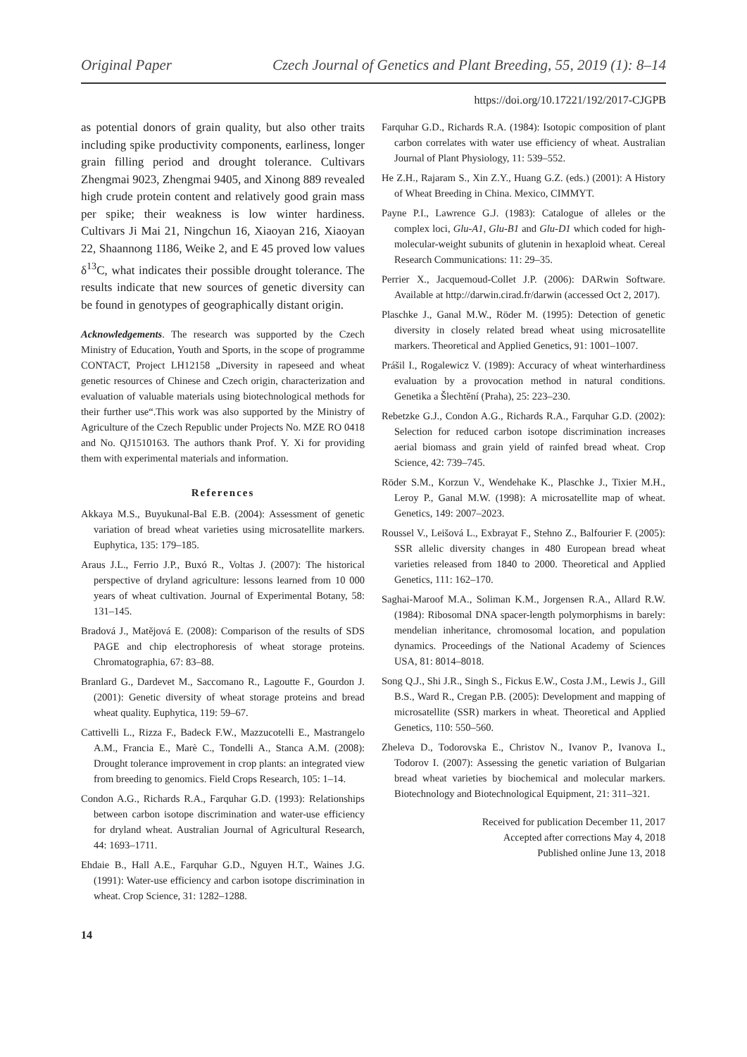Original Paper Czech Journal of Genetics and Plant Breeding, 55, 2019 (1): 8–14
https://doi.org/10.17221/192/2017-CJGPB
as potential donors of grain quality, but also other traits including spike productivity components, earliness, longer grain filling period and drought tolerance. Cultivars Zhengmai 9023, Zhengmai 9405, and Xinong 889 revealed high crude protein content and relatively good grain mass per spike; their weakness is low winter hardiness. Cultivars Ji Mai 21, Ningchun 16, Xiaoyan 216, Xiaoyan 22, Shaannong 1186, Weike 2, and E 45 proved low values δ<sup>13</sup>C, what indicates their possible drought tolerance. The results indicate that new sources of genetic diversity can be found in genotypes of geographically distant origin.
Acknowledgements. The research was supported by the Czech Ministry of Education, Youth and Sports, in the scope of programme CONTACT, Project LH12158 „Diversity in rapeseed and wheat genetic resources of Chinese and Czech origin, characterization and evaluation of valuable materials using biotechnological methods for their further use“.This work was also supported by the Ministry of Agriculture of the Czech Republic under Projects No. MZE RO 0418 and No. QJ1510163. The authors thank Prof. Y. Xi for providing them with experimental materials and information.
References
Akkaya M.S., Buyukunal-Bal E.B. (2004): Assessment of genetic variation of bread wheat varieties using microsatellite markers. Euphytica, 135: 179–185.
Araus J.L., Ferrio J.P., Buxó R., Voltas J. (2007): The historical perspective of dryland agriculture: lessons learned from 10 000 years of wheat cultivation. Journal of Experimental Botany, 58: 131–145.
Bradová J., Matějová E. (2008): Comparison of the results of SDS PAGE and chip electrophoresis of wheat storage proteins. Chromatographia, 67: 83–88.
Branlard G., Dardevet M., Saccomano R., Lagoutte F., Gourdon J. (2001): Genetic diversity of wheat storage proteins and bread wheat quality. Euphytica, 119: 59–67.
Cattivelli L., Rizza F., Badeck F.W., Mazzucotelli E., Mastrangelo A.M., Francia E., Marè C., Tondelli A., Stanca A.M. (2008): Drought tolerance improvement in crop plants: an integrated view from breeding to genomics. Field Crops Research, 105: 1–14.
Condon A.G., Richards R.A., Farquhar G.D. (1993): Relationships between carbon isotope discrimination and water-use efficiency for dryland wheat. Australian Journal of Agricultural Research, 44: 1693–1711.
Ehdaie B., Hall A.E., Farquhar G.D., Nguyen H.T., Waines J.G. (1991): Water-use efficiency and carbon isotope discrimination in wheat. Crop Science, 31: 1282–1288.
Farquhar G.D., Richards R.A. (1984): Isotopic composition of plant carbon correlates with water use efficiency of wheat. Australian Journal of Plant Physiology, 11: 539–552.
He Z.H., Rajaram S., Xin Z.Y., Huang G.Z. (eds.) (2001): A History of Wheat Breeding in China. Mexico, CIMMYT.
Payne P.I., Lawrence G.J. (1983): Catalogue of alleles or the complex loci, Glu-A1, Glu-B1 and Glu-D1 which coded for high-molecular-weight subunits of glutenin in hexaploid wheat. Cereal Research Communications: 11: 29–35.
Perrier X., Jacquemoud-Collet J.P. (2006): DARwin Software. Available at http://darwin.cirad.fr/darwin (accessed Oct 2, 2017).
Plaschke J., Ganal M.W., Röder M. (1995): Detection of genetic diversity in closely related bread wheat using microsatellite markers. Theoretical and Applied Genetics, 91: 1001–1007.
Prášil I., Rogalewicz V. (1989): Accuracy of wheat winterhardiness evaluation by a provocation method in natural conditions. Genetika a Šlechtění (Praha), 25: 223–230.
Rebetzke G.J., Condon A.G., Richards R.A., Farquhar G.D. (2002): Selection for reduced carbon isotope discrimination increases aerial biomass and grain yield of rainfed bread wheat. Crop Science, 42: 739–745.
Röder S.M., Korzun V., Wendehake K., Plaschke J., Tixier M.H., Leroy P., Ganal M.W. (1998): A microsatellite map of wheat. Genetics, 149: 2007–2023.
Roussel V., Leišová L., Exbrayat F., Stehno Z., Balfourier F. (2005): SSR allelic diversity changes in 480 European bread wheat varieties released from 1840 to 2000. Theoretical and Applied Genetics, 111: 162–170.
Saghai-Maroof M.A., Soliman K.M., Jorgensen R.A., Allard R.W. (1984): Ribosomal DNA spacer-length polymorphisms in barely: mendelian inheritance, chromosomal location, and population dynamics. Proceedings of the National Academy of Sciences USA, 81: 8014–8018.
Song Q.J., Shi J.R., Singh S., Fickus E.W., Costa J.M., Lewis J., Gill B.S., Ward R., Cregan P.B. (2005): Development and mapping of microsatellite (SSR) markers in wheat. Theoretical and Applied Genetics, 110: 550–560.
Zheleva D., Todorovska E., Christov N., Ivanov P., Ivanova I., Todorov I. (2007): Assessing the genetic variation of Bulgarian bread wheat varieties by biochemical and molecular markers. Biotechnology and Biotechnological Equipment, 21: 311–321.
Received for publication December 11, 2017
Accepted after corrections May 4, 2018
Published online June 13, 2018
14